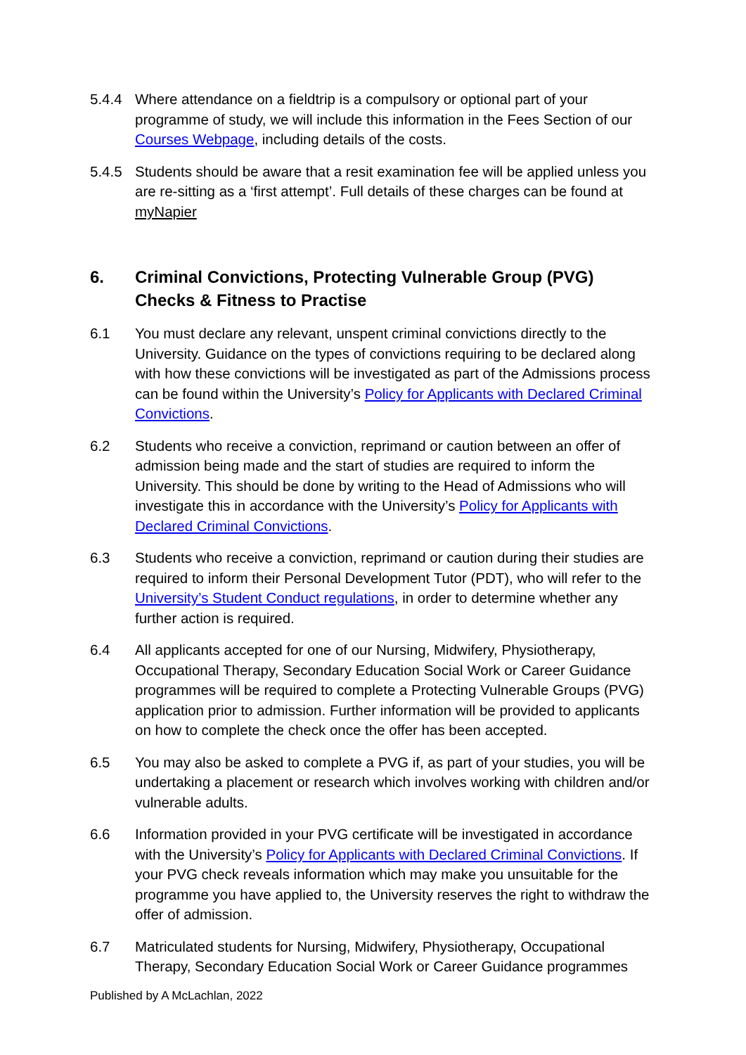5.4.4 Where attendance on a fieldtrip is a compulsory or optional part of your programme of study, we will include this information in the Fees Section of our Courses Webpage, including details of the costs.
5.4.5 Students should be aware that a resit examination fee will be applied unless you are re-sitting as a ‘first attempt’. Full details of these charges can be found at myNapier
6. Criminal Convictions, Protecting Vulnerable Group (PVG) Checks & Fitness to Practise
6.1 You must declare any relevant, unspent criminal convictions directly to the University. Guidance on the types of convictions requiring to be declared along with how these convictions will be investigated as part of the Admissions process can be found within the University’s Policy for Applicants with Declared Criminal Convictions.
6.2 Students who receive a conviction, reprimand or caution between an offer of admission being made and the start of studies are required to inform the University. This should be done by writing to the Head of Admissions who will investigate this in accordance with the University’s Policy for Applicants with Declared Criminal Convictions.
6.3 Students who receive a conviction, reprimand or caution during their studies are required to inform their Personal Development Tutor (PDT), who will refer to the University’s Student Conduct regulations, in order to determine whether any further action is required.
6.4 All applicants accepted for one of our Nursing, Midwifery, Physiotherapy, Occupational Therapy, Secondary Education Social Work or Career Guidance programmes will be required to complete a Protecting Vulnerable Groups (PVG) application prior to admission. Further information will be provided to applicants on how to complete the check once the offer has been accepted.
6.5 You may also be asked to complete a PVG if, as part of your studies, you will be undertaking a placement or research which involves working with children and/or vulnerable adults.
6.6 Information provided in your PVG certificate will be investigated in accordance with the University’s Policy for Applicants with Declared Criminal Convictions. If your PVG check reveals information which may make you unsuitable for the programme you have applied to, the University reserves the right to withdraw the offer of admission.
6.7 Matriculated students for Nursing, Midwifery, Physiotherapy, Occupational Therapy, Secondary Education Social Work or Career Guidance programmes
Published by A McLachlan, 2022